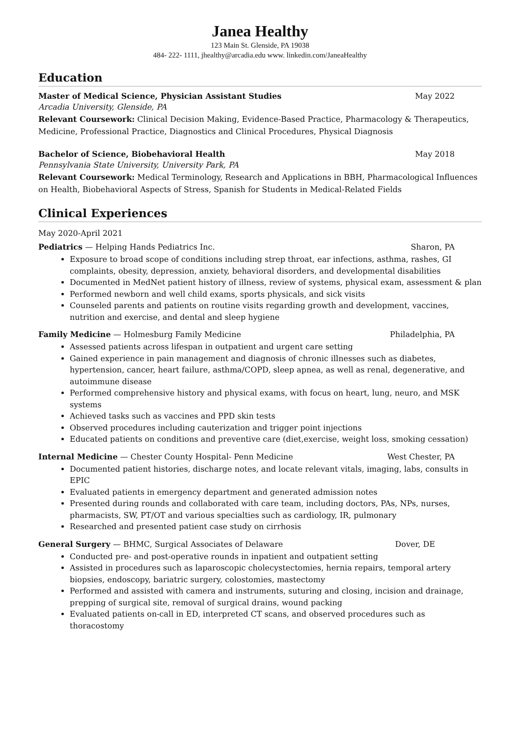Janea Healthy
123 Main St. Glenside, PA 19038
484- 222- 1111, jhealthy@arcadia.edu www. linkedin.com/JaneaHealthy
Education
Master of Medical Science, Physician Assistant Studies May 2022
Arcadia University, Glenside, PA
Relevant Coursework: Clinical Decision Making, Evidence-Based Practice, Pharmacology & Therapeutics, Medicine, Professional Practice, Diagnostics and Clinical Procedures, Physical Diagnosis
Bachelor of Science, Biobehavioral Health May 2018
Pennsylvania State University, University Park, PA
Relevant Coursework: Medical Terminology, Research and Applications in BBH, Pharmacological Influences on Health, Biobehavioral Aspects of Stress, Spanish for Students in Medical-Related Fields
Clinical Experiences
May 2020-April 2021
Pediatrics — Helping Hands Pediatrics Inc. Sharon, PA
Exposure to broad scope of conditions including strep throat, ear infections, asthma, rashes, GI complaints, obesity, depression, anxiety, behavioral disorders, and developmental disabilities
Documented in MedNet patient history of illness, review of systems, physical exam, assessment & plan
Performed newborn and well child exams, sports physicals, and sick visits
Counseled parents and patients on routine visits regarding growth and development, vaccines, nutrition and exercise, and dental and sleep hygiene
Family Medicine — Holmesburg Family Medicine Philadelphia, PA
Assessed patients across lifespan in outpatient and urgent care setting
Gained experience in pain management and diagnosis of chronic illnesses such as diabetes, hypertension, cancer, heart failure, asthma/COPD, sleep apnea, as well as renal, degenerative, and autoimmune disease
Performed comprehensive history and physical exams, with focus on heart, lung, neuro, and MSK systems
Achieved tasks such as vaccines and PPD skin tests
Observed procedures including cauterization and trigger point injections
Educated patients on conditions and preventive care (diet,exercise, weight loss, smoking cessation)
Internal Medicine — Chester County Hospital- Penn Medicine West Chester, PA
Documented patient histories, discharge notes, and locate relevant vitals, imaging, labs, consults in EPIC
Evaluated patients in emergency department and generated admission notes
Presented during rounds and collaborated with care team, including doctors, PAs, NPs, nurses, pharmacists, SW, PT/OT and various specialties such as cardiology, IR, pulmonary
Researched and presented patient case study on cirrhosis
General Surgery — BHMC, Surgical Associates of Delaware Dover, DE
Conducted pre- and post-operative rounds in inpatient and outpatient setting
Assisted in procedures such as laparoscopic cholecystectomies, hernia repairs, temporal artery biopsies, endoscopy, bariatric surgery, colostomies, mastectomy
Performed and assisted with camera and instruments, suturing and closing, incision and drainage, prepping of surgical site, removal of surgical drains, wound packing
Evaluated patients on-call in ED, interpreted CT scans, and observed procedures such as thoracostomy